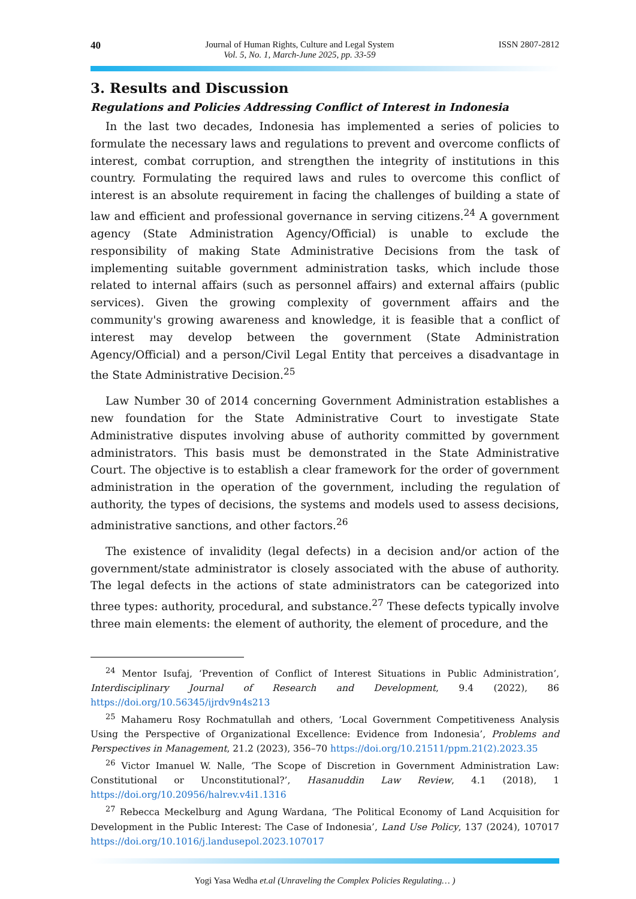40 Journal of Human Rights, Culture and Legal System
Vol. 5, No. 1, March-June 2025, pp. 33-59
ISSN 2807-2812
3. Results and Discussion
Regulations and Policies Addressing Conflict of Interest in Indonesia
In the last two decades, Indonesia has implemented a series of policies to formulate the necessary laws and regulations to prevent and overcome conflicts of interest, combat corruption, and strengthen the integrity of institutions in this country. Formulating the required laws and rules to overcome this conflict of interest is an absolute requirement in facing the challenges of building a state of law and efficient and professional governance in serving citizens.<sup>24</sup> A government agency (State Administration Agency/Official) is unable to exclude the responsibility of making State Administrative Decisions from the task of implementing suitable government administration tasks, which include those related to internal affairs (such as personnel affairs) and external affairs (public services). Given the growing complexity of government affairs and the community's growing awareness and knowledge, it is feasible that a conflict of interest may develop between the government (State Administration Agency/Official) and a person/Civil Legal Entity that perceives a disadvantage in the State Administrative Decision.<sup>25</sup>
Law Number 30 of 2014 concerning Government Administration establishes a new foundation for the State Administrative Court to investigate State Administrative disputes involving abuse of authority committed by government administrators. This basis must be demonstrated in the State Administrative Court. The objective is to establish a clear framework for the order of government administration in the operation of the government, including the regulation of authority, the types of decisions, the systems and models used to assess decisions, administrative sanctions, and other factors.<sup>26</sup>
The existence of invalidity (legal defects) in a decision and/or action of the government/state administrator is closely associated with the abuse of authority. The legal defects in the actions of state administrators can be categorized into three types: authority, procedural, and substance.<sup>27</sup> These defects typically involve three main elements: the element of authority, the element of procedure, and the
<sup>24</sup> Mentor Isufaj, ‘Prevention of Conflict of Interest Situations in Public Administration’, Interdisciplinary Journal of Research and Development, 9.4 (2022), 86 https://doi.org/10.56345/ijrdv9n4s213
<sup>25</sup> Mahameru Rosy Rochmatullah and others, ‘Local Government Competitiveness Analysis Using the Perspective of Organizational Excellence: Evidence from Indonesia’, Problems and Perspectives in Management, 21.2 (2023), 356–70 https://doi.org/10.21511/ppm.21(2).2023.35
<sup>26</sup> Victor Imanuel W. Nalle, ‘The Scope of Discretion in Government Administration Law: Constitutional or Unconstitutional?’, Hasanuddin Law Review, 4.1 (2018), 1 https://doi.org/10.20956/halrev.v4i1.1316
<sup>27</sup> Rebecca Meckelburg and Agung Wardana, ‘The Political Economy of Land Acquisition for Development in the Public Interest: The Case of Indonesia’, Land Use Policy, 137 (2024), 107017 https://doi.org/10.1016/j.landusepol.2023.107017
Yogi Yasa Wedha et.al (Unraveling the Complex Policies Regulating… )